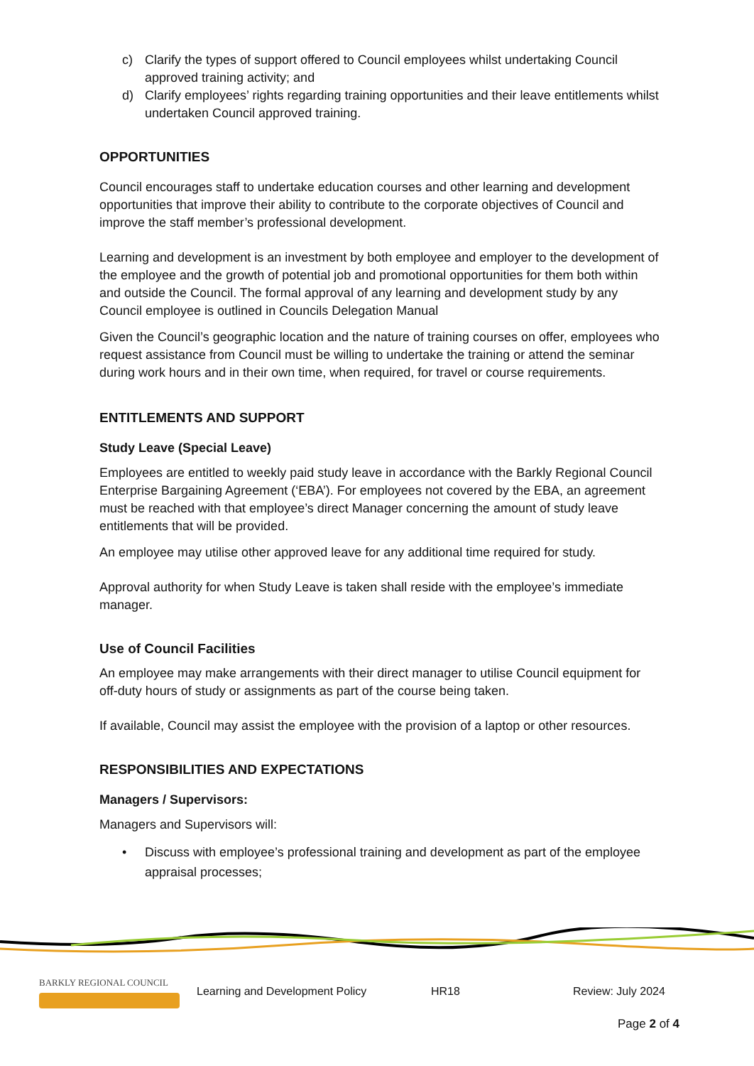c) Clarify the types of support offered to Council employees whilst undertaking Council approved training activity; and
d) Clarify employees’ rights regarding training opportunities and their leave entitlements whilst undertaken Council approved training.
OPPORTUNITIES
Council encourages staff to undertake education courses and other learning and development opportunities that improve their ability to contribute to the corporate objectives of Council and improve the staff member’s professional development.
Learning and development is an investment by both employee and employer to the development of the employee and the growth of potential job and promotional opportunities for them both within and outside the Council. The formal approval of any learning and development study by any Council employee is outlined in Councils Delegation Manual
Given the Council’s geographic location and the nature of training courses on offer, employees who request assistance from Council must be willing to undertake the training or attend the seminar during work hours and in their own time, when required, for travel or course requirements.
ENTITLEMENTS AND SUPPORT
Study Leave (Special Leave)
Employees are entitled to weekly paid study leave in accordance with the Barkly Regional Council Enterprise Bargaining Agreement (‘EBA’). For employees not covered by the EBA, an agreement must be reached with that employee’s direct Manager concerning the amount of study leave entitlements that will be provided.
An employee may utilise other approved leave for any additional time required for study.
Approval authority for when Study Leave is taken shall reside with the employee’s immediate manager.
Use of Council Facilities
An employee may make arrangements with their direct manager to utilise Council equipment for off-duty hours of study or assignments as part of the course being taken.
If available, Council may assist the employee with the provision of a laptop or other resources.
RESPONSIBILITIES AND EXPECTATIONS
Managers / Supervisors:
Managers and Supervisors will:
• Discuss with employee’s professional training and development as part of the employee appraisal processes;
BARKLY REGIONAL COUNCIL
Learning and Development Policy HR18 Review: July 2024
Page 2 of 4